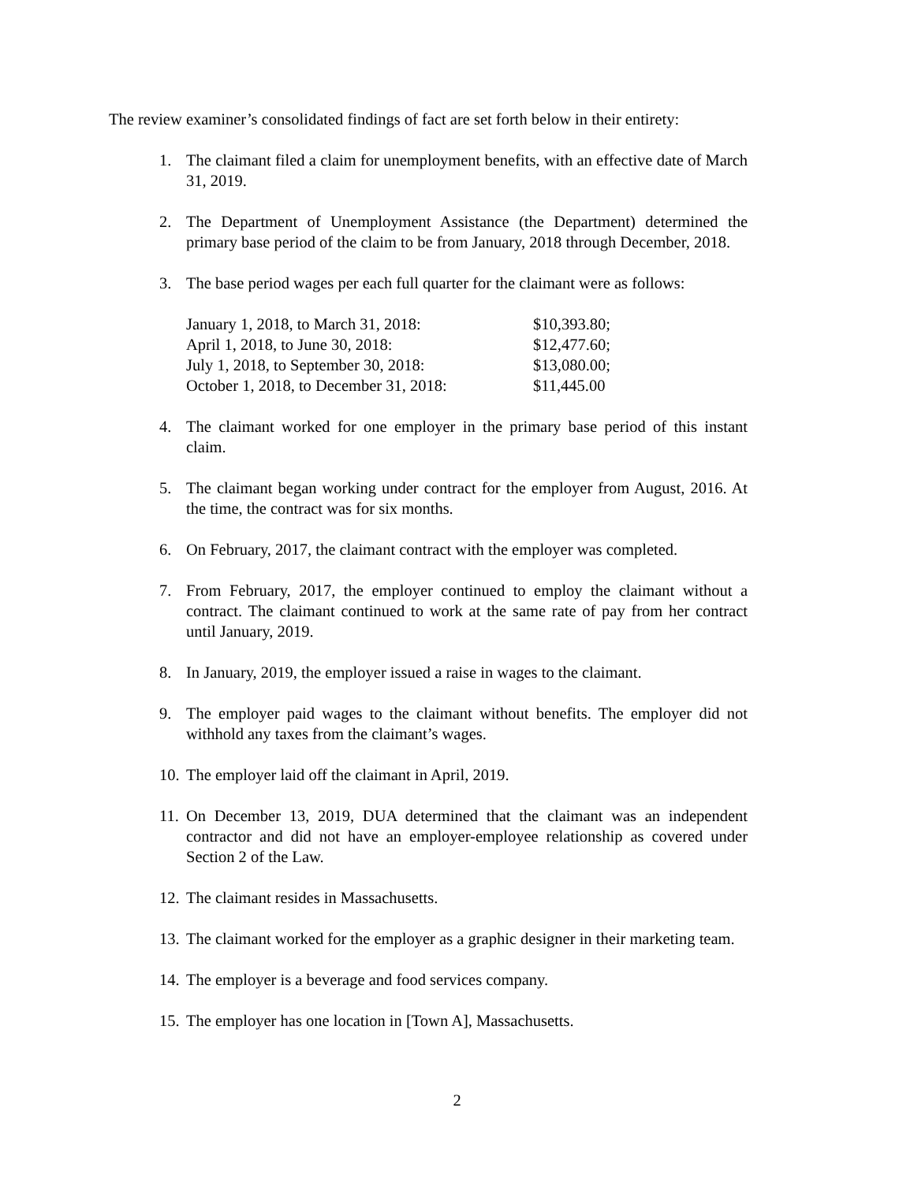The review examiner’s consolidated findings of fact are set forth below in their entirety:
1. The claimant filed a claim for unemployment benefits, with an effective date of March 31, 2019.
2. The Department of Unemployment Assistance (the Department) determined the primary base period of the claim to be from January, 2018 through December, 2018.
3. The base period wages per each full quarter for the claimant were as follows:
| January 1, 2018, to March 31, 2018: | $10,393.80; |
| April 1, 2018, to June 30, 2018: | $12,477.60; |
| July 1, 2018, to September 30, 2018: | $13,080.00; |
| October 1, 2018, to December 31, 2018: | $11,445.00 |
4. The claimant worked for one employer in the primary base period of this instant claim.
5. The claimant began working under contract for the employer from August, 2016. At the time, the contract was for six months.
6. On February, 2017, the claimant contract with the employer was completed.
7. From February, 2017, the employer continued to employ the claimant without a contract. The claimant continued to work at the same rate of pay from her contract until January, 2019.
8. In January, 2019, the employer issued a raise in wages to the claimant.
9. The employer paid wages to the claimant without benefits. The employer did not withhold any taxes from the claimant’s wages.
10. The employer laid off the claimant in April, 2019.
11. On December 13, 2019, DUA determined that the claimant was an independent contractor and did not have an employer-employee relationship as covered under Section 2 of the Law.
12. The claimant resides in Massachusetts.
13. The claimant worked for the employer as a graphic designer in their marketing team.
14. The employer is a beverage and food services company.
15. The employer has one location in [Town A], Massachusetts.
2